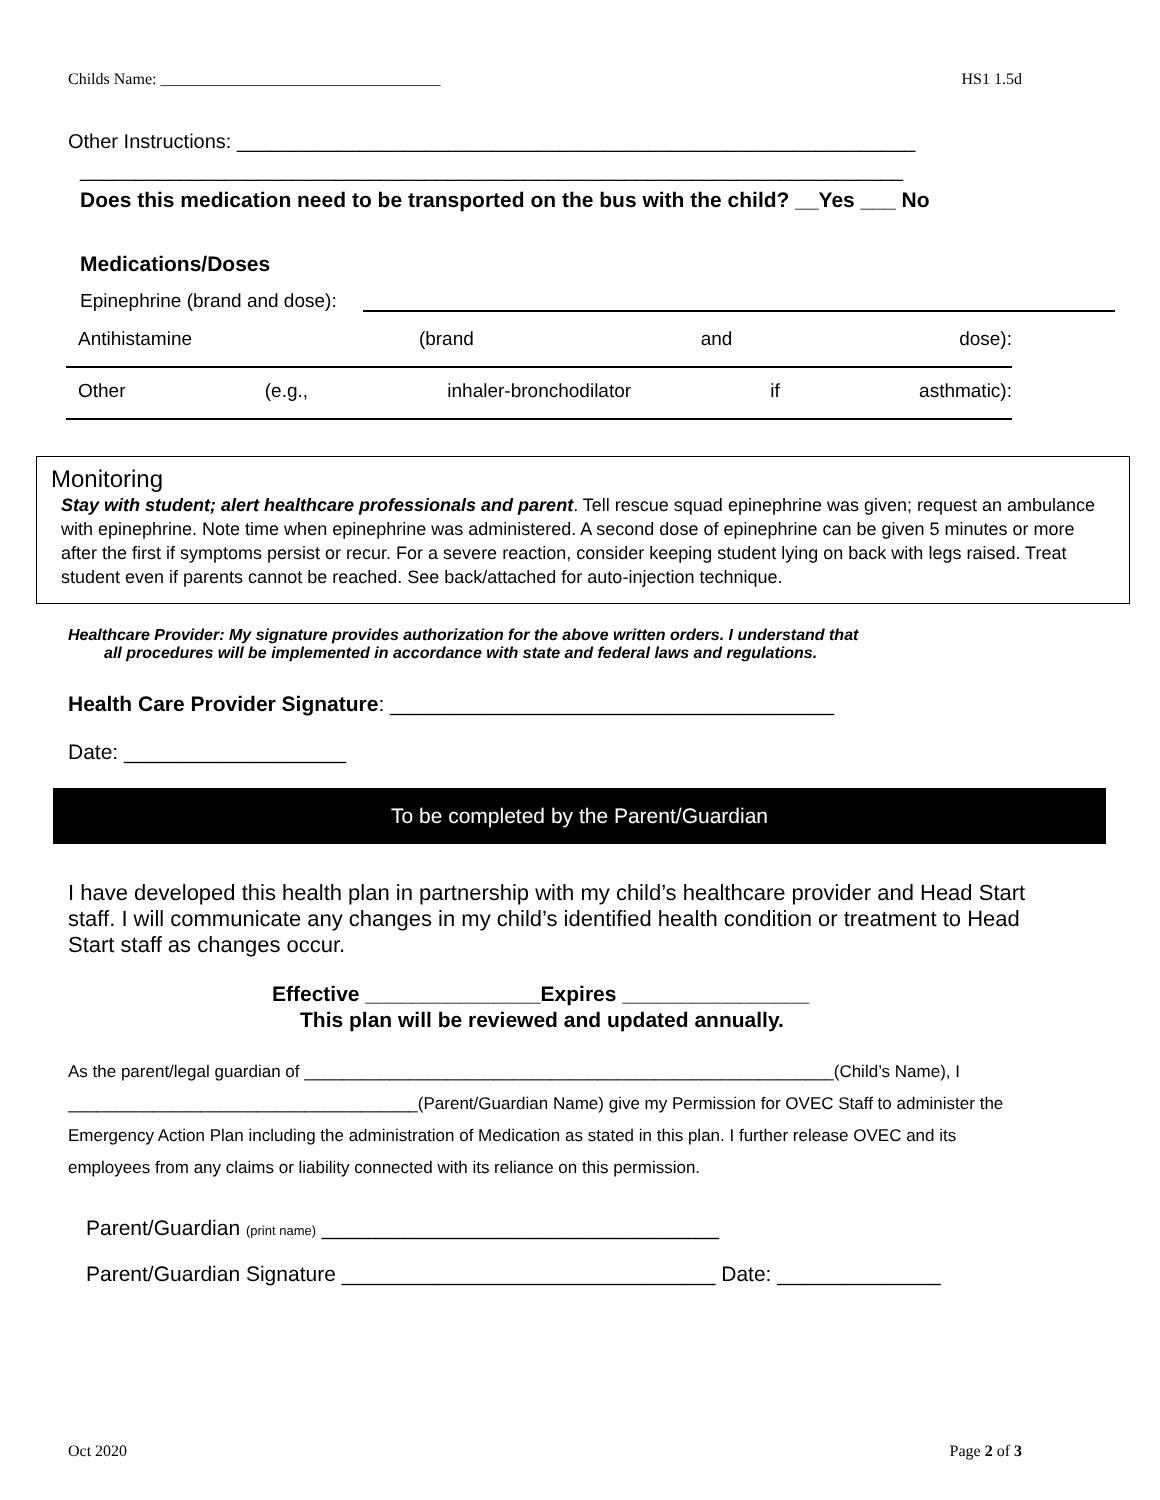Childs Name: ___________________________________ HS1 1.5d
Other Instructions: _____________________________________________________________
__________________________________________________________________________
Does this medication need to be transported on the bus with the child? __Yes ___ No
Medications/Doses
Epinephrine (brand and dose):
Antihistamine (brand and dose):
Other (e.g., inhaler-bronchodilator if asthmatic):
Monitoring
Stay with student; alert healthcare professionals and parent. Tell rescue squad epinephrine was given; request an ambulance with epinephrine. Note time when epinephrine was administered. A second dose of epinephrine can be given 5 minutes or more after the first if symptoms persist or recur. For a severe reaction, consider keeping student lying on back with legs raised. Treat student even if parents cannot be reached. See back/attached for auto-injection technique.
Healthcare Provider: My signature provides authorization for the above written orders. I understand that
all procedures will be implemented in accordance with state and federal laws and regulations.
Health Care Provider Signature: ______________________________________
Date: ___________________
To be completed by the Parent/Guardian
I have developed this health plan in partnership with my child’s healthcare provider and Head Start staff. I will communicate any changes in my child’s identified health condition or treatment to Head Start staff as changes occur.
Effective _______________Expires ________________
This plan will be reviewed and updated annually.
As the parent/legal guardian of ________________________________________________________(Child’s Name), I _____________________________________(Parent/Guardian Name) give my Permission for OVEC Staff to administer the Emergency Action Plan including the administration of Medication as stated in this plan. I further release OVEC and its employees from any claims or liability connected with its reliance on this permission.
Parent/Guardian (print name) __________________________________
Parent/Guardian Signature ________________________________ Date: ______________
Oct 2020 Page 2 of 3